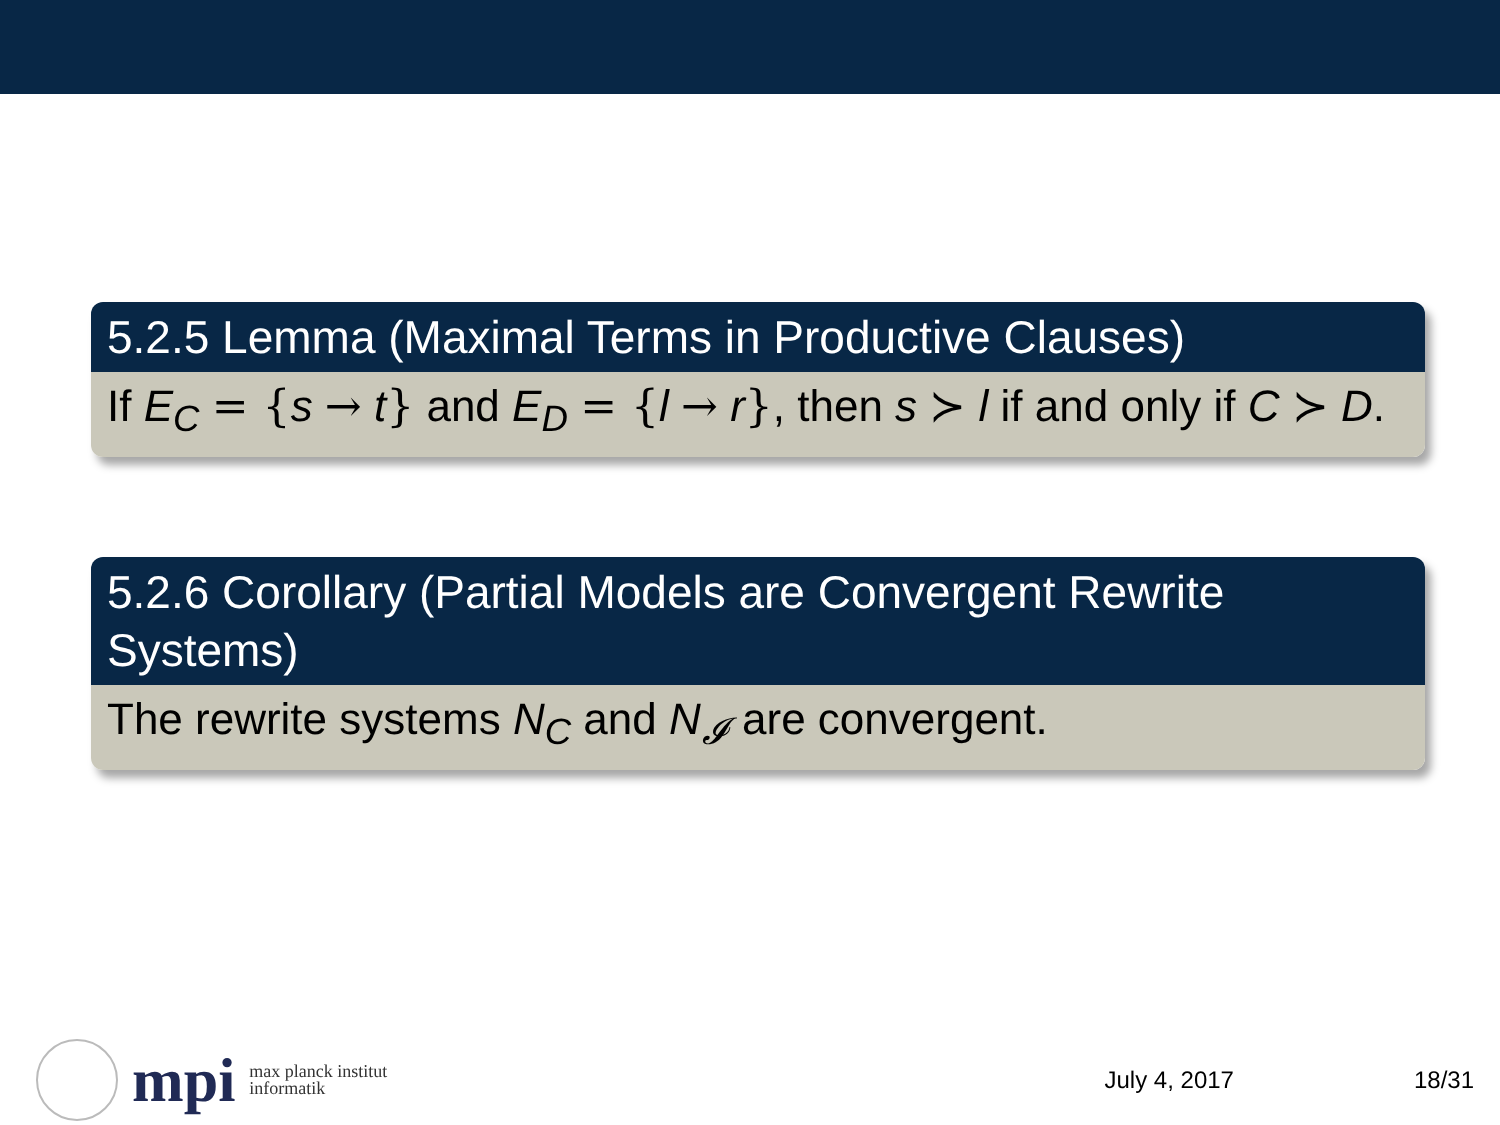5.2.5 Lemma (Maximal Terms in Productive Clauses)
If E<sub>C</sub> = {s → t} and E<sub>D</sub> = {l → r}, then s ≻ l if and only if C ≻ D.
5.2.6 Corollary (Partial Models are Convergent Rewrite Systems)
The rewrite systems N<sub>C</sub> and N<sub>𝓘</sub> are convergent.
mpi max planck institut
informatik
July 4, 2017 18/31